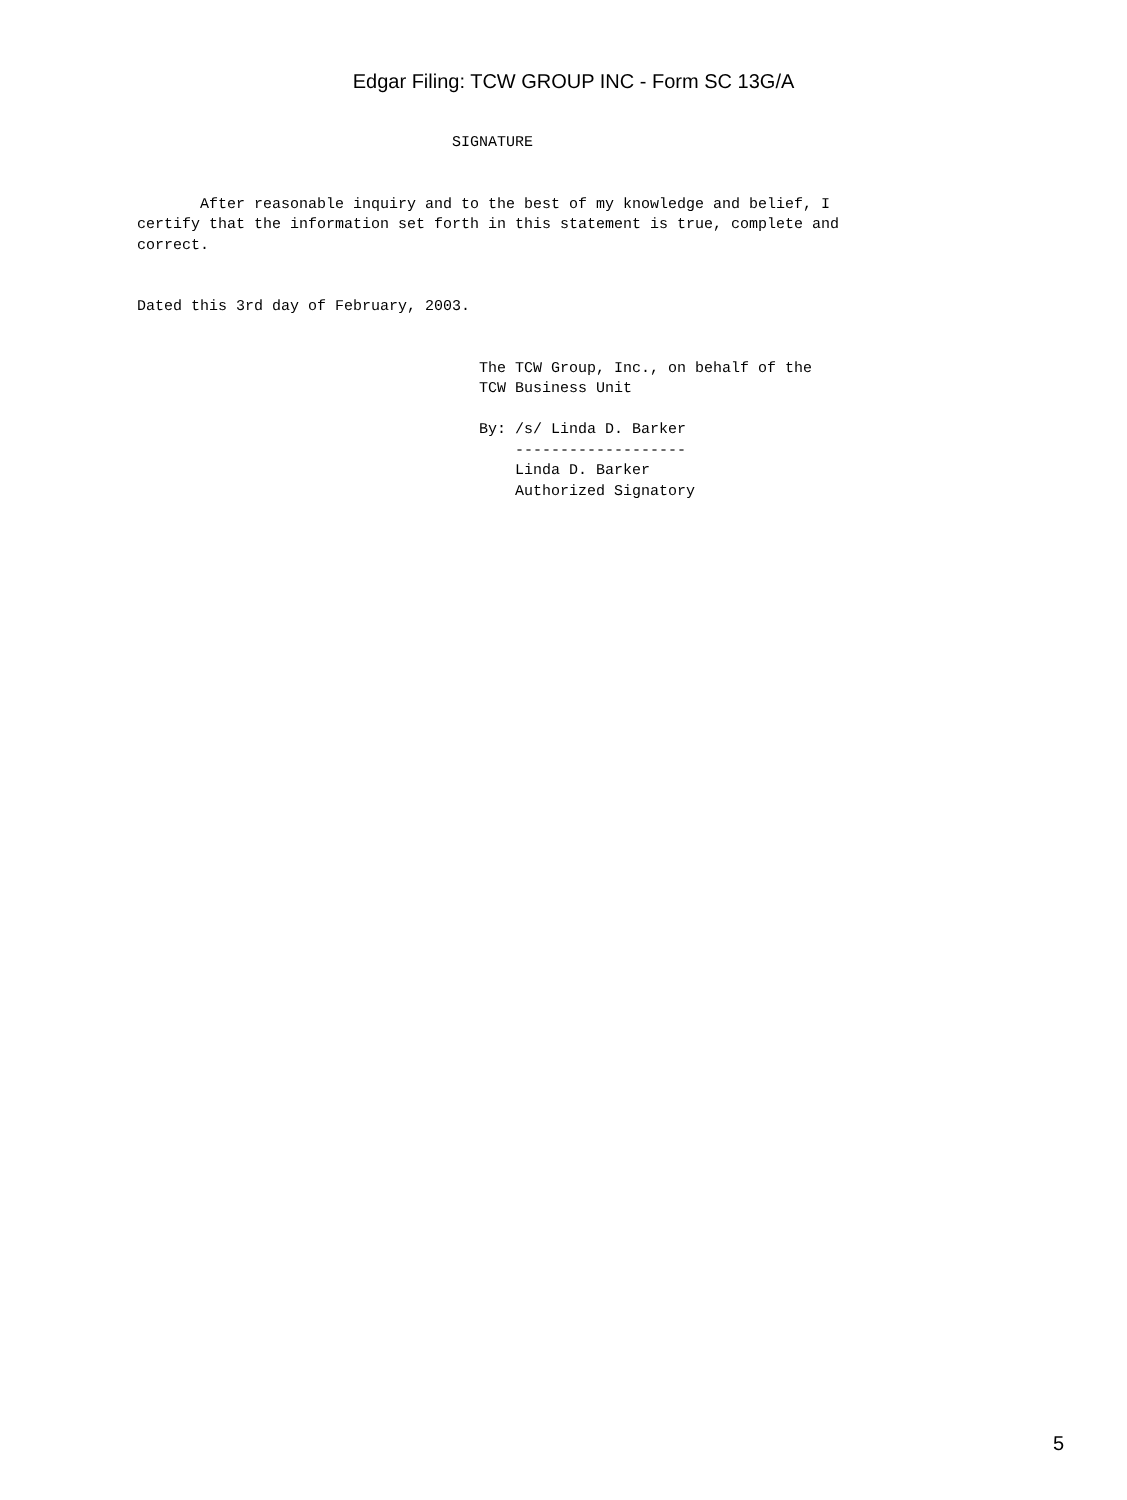Edgar Filing: TCW GROUP INC - Form SC 13G/A
                                   SIGNATURE


       After reasonable inquiry and to the best of my knowledge and belief, I
certify that the information set forth in this statement is true, complete and
correct.


Dated this 3rd day of February, 2003.


                                      The TCW Group, Inc., on behalf of the
                                      TCW Business Unit

                                      By: /s/ Linda D. Barker
                                          -------------------
                                          Linda D. Barker
                                          Authorized Signatory
5